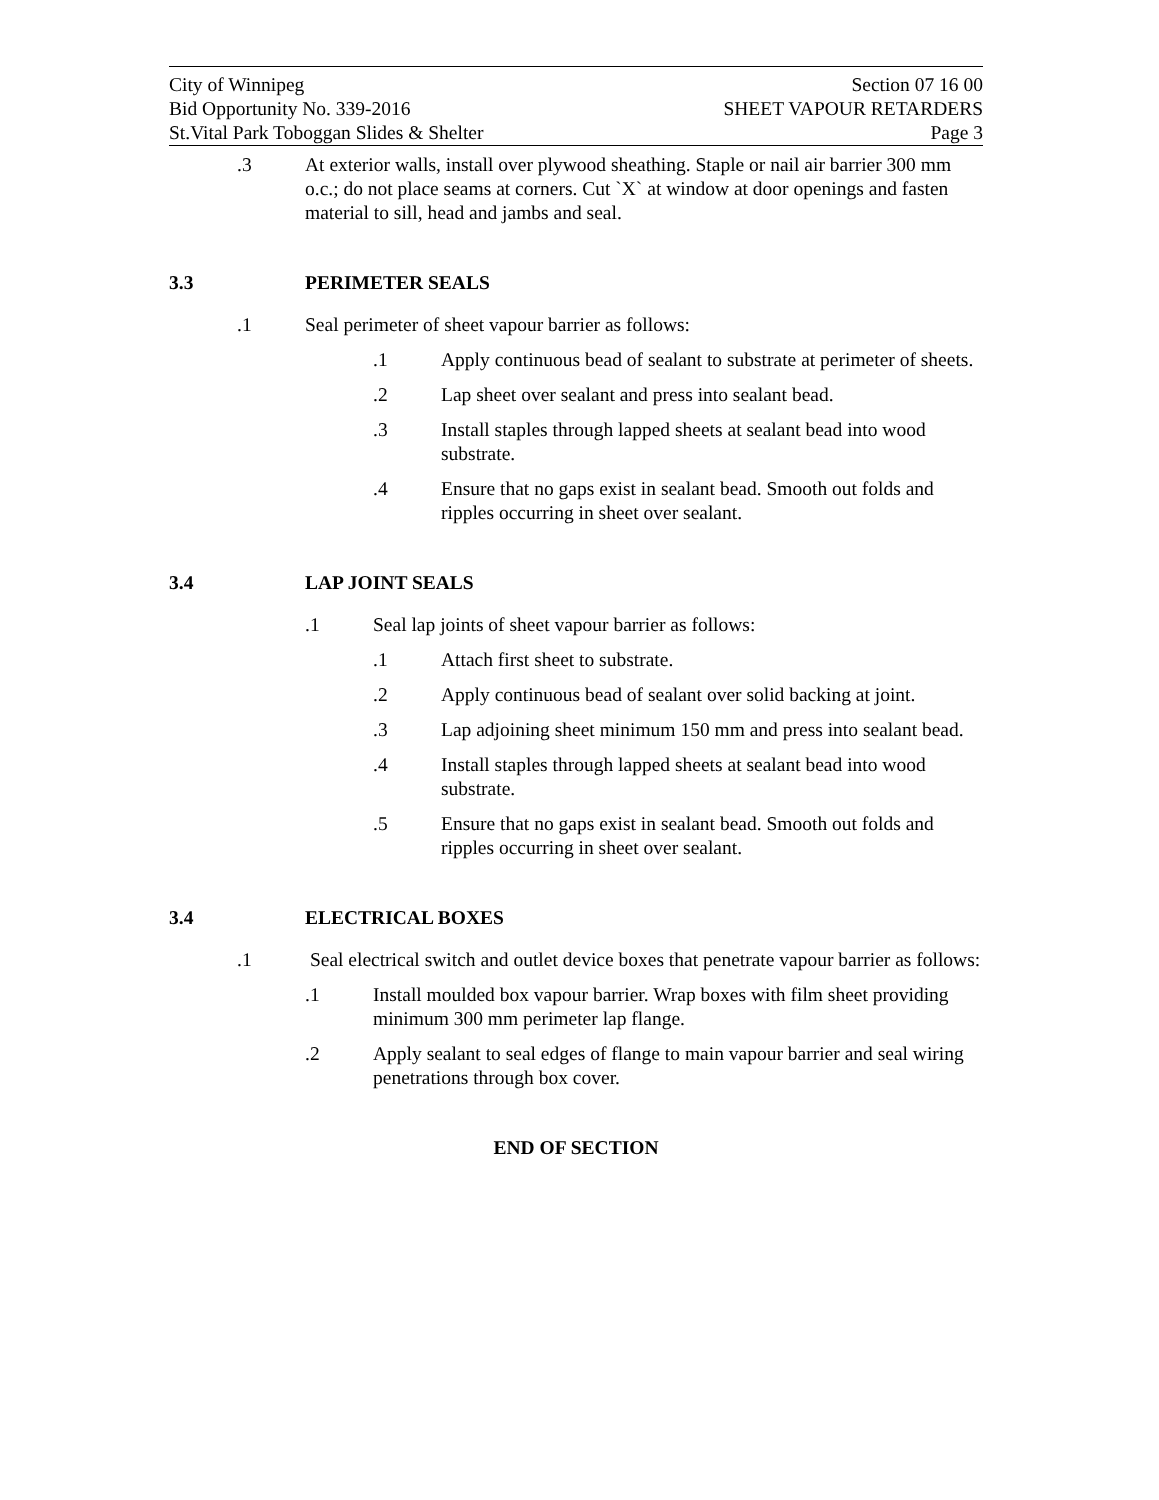City of Winnipeg Section 07 16 00
Bid Opportunity No. 339-2016 SHEET VAPOUR RETARDERS
St.Vital Park Toboggan Slides & Shelter Page 3
.3 At exterior walls, install over plywood sheathing. Staple or nail air barrier 300 mm o.c.; do not place seams at corners. Cut `X` at window at door openings and fasten material to sill, head and jambs and seal.
3.3 PERIMETER SEALS
.1 Seal perimeter of sheet vapour barrier as follows:
.1 Apply continuous bead of sealant to substrate at perimeter of sheets.
.2 Lap sheet over sealant and press into sealant bead.
.3 Install staples through lapped sheets at sealant bead into wood substrate.
.4 Ensure that no gaps exist in sealant bead. Smooth out folds and ripples occurring in sheet over sealant.
3.4 LAP JOINT SEALS
.1 Seal lap joints of sheet vapour barrier as follows:
.1 Attach first sheet to substrate.
.2 Apply continuous bead of sealant over solid backing at joint.
.3 Lap adjoining sheet minimum 150 mm and press into sealant bead.
.4 Install staples through lapped sheets at sealant bead into wood substrate.
.5 Ensure that no gaps exist in sealant bead. Smooth out folds and ripples occurring in sheet over sealant.
3.4 ELECTRICAL BOXES
.1 Seal electrical switch and outlet device boxes that penetrate vapour barrier as follows:
.1 Install moulded box vapour barrier. Wrap boxes with film sheet providing minimum 300 mm perimeter lap flange.
.2 Apply sealant to seal edges of flange to main vapour barrier and seal wiring penetrations through box cover.
END OF SECTION